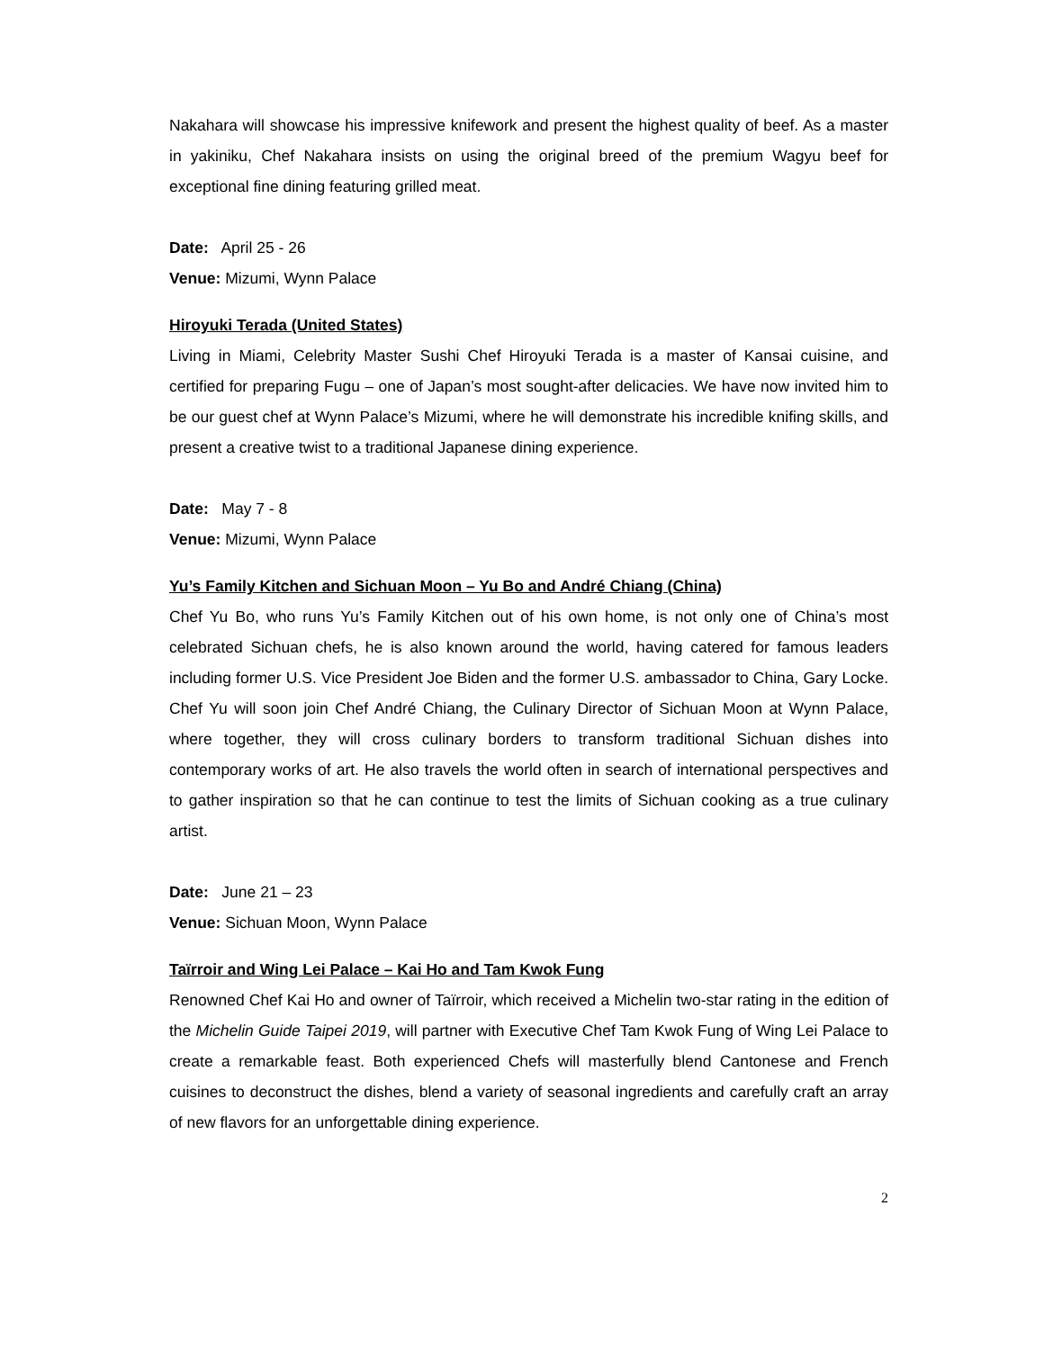Nakahara will showcase his impressive knifework and present the highest quality of beef. As a master in yakiniku, Chef Nakahara insists on using the original breed of the premium Wagyu beef for exceptional fine dining featuring grilled meat.
Date: April 25 - 26
Venue: Mizumi, Wynn Palace
Hiroyuki Terada (United States)
Living in Miami, Celebrity Master Sushi Chef Hiroyuki Terada is a master of Kansai cuisine, and certified for preparing Fugu – one of Japan’s most sought-after delicacies. We have now invited him to be our guest chef at Wynn Palace’s Mizumi, where he will demonstrate his incredible knifing skills, and present a creative twist to a traditional Japanese dining experience.
Date: May 7 - 8
Venue: Mizumi, Wynn Palace
Yu’s Family Kitchen and Sichuan Moon – Yu Bo and André Chiang (China)
Chef Yu Bo, who runs Yu’s Family Kitchen out of his own home, is not only one of China’s most celebrated Sichuan chefs, he is also known around the world, having catered for famous leaders including former U.S. Vice President Joe Biden and the former U.S. ambassador to China, Gary Locke. Chef Yu will soon join Chef André Chiang, the Culinary Director of Sichuan Moon at Wynn Palace, where together, they will cross culinary borders to transform traditional Sichuan dishes into contemporary works of art. He also travels the world often in search of international perspectives and to gather inspiration so that he can continue to test the limits of Sichuan cooking as a true culinary artist.
Date: June 21 – 23
Venue: Sichuan Moon, Wynn Palace
Taïrroir and Wing Lei Palace – Kai Ho and Tam Kwok Fung
Renowned Chef Kai Ho and owner of Taïrroir, which received a Michelin two-star rating in the edition of the Michelin Guide Taipei 2019, will partner with Executive Chef Tam Kwok Fung of Wing Lei Palace to create a remarkable feast. Both experienced Chefs will masterfully blend Cantonese and French cuisines to deconstruct the dishes, blend a variety of seasonal ingredients and carefully craft an array of new flavors for an unforgettable dining experience.
2